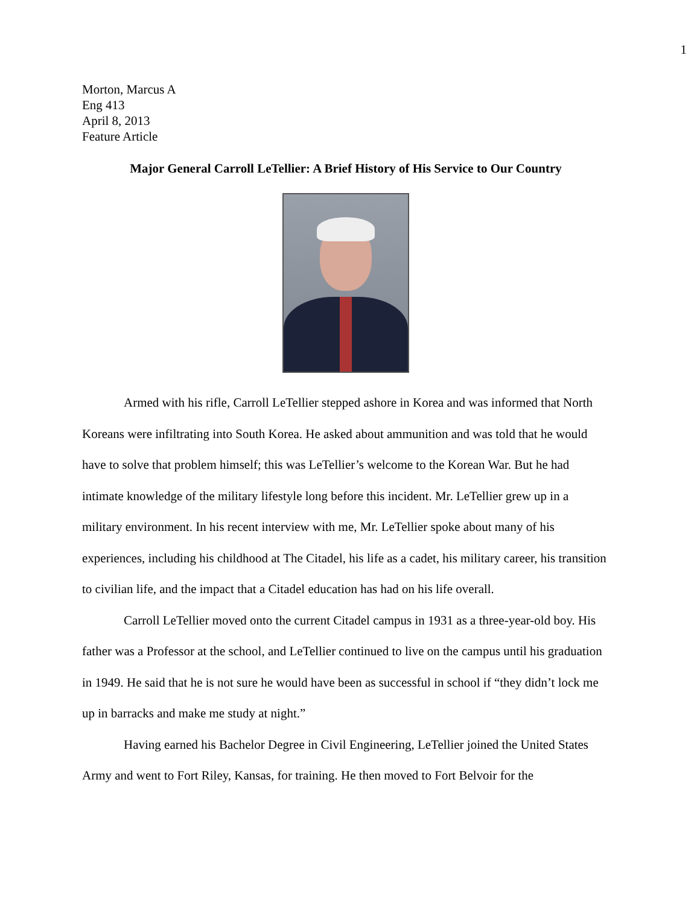1
Morton, Marcus A
Eng 413
April 8, 2013
Feature Article
Major General Carroll LeTellier: A Brief History of His Service to Our Country
Armed with his rifle, Carroll LeTellier stepped ashore in Korea and was informed that North Koreans were infiltrating into South Korea. He asked about ammunition and was told that he would have to solve that problem himself; this was LeTellier’s welcome to the Korean War. But he had intimate knowledge of the military lifestyle long before this incident. Mr. LeTellier grew up in a military environment. In his recent interview with me, Mr. LeTellier spoke about many of his experiences, including his childhood at The Citadel, his life as a cadet, his military career, his transition to civilian life, and the impact that a Citadel education has had on his life overall.
Carroll LeTellier moved onto the current Citadel campus in 1931 as a three-year-old boy. His father was a Professor at the school, and LeTellier continued to live on the campus until his graduation in 1949. He said that he is not sure he would have been as successful in school if “they didn’t lock me up in barracks and make me study at night.”
Having earned his Bachelor Degree in Civil Engineering, LeTellier joined the United States Army and went to Fort Riley, Kansas, for training. He then moved to Fort Belvoir for the